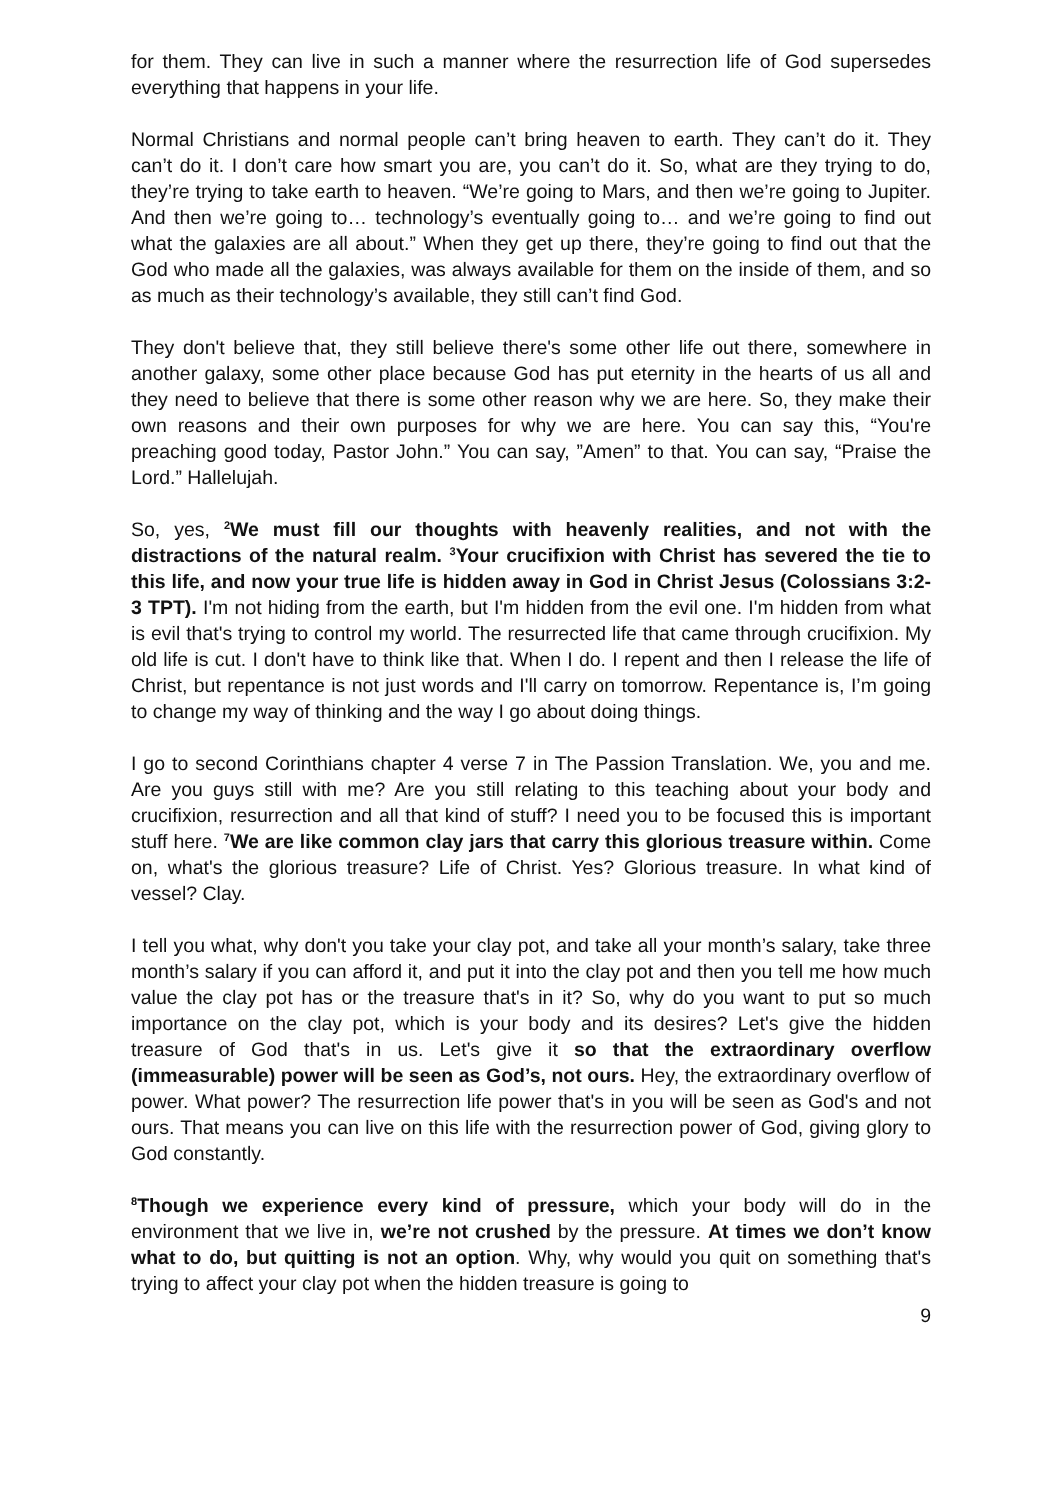for them. They can live in such a manner where the resurrection life of God supersedes everything that happens in your life.
Normal Christians and normal people can’t bring heaven to earth. They can’t do it. They can’t do it. I don’t care how smart you are, you can’t do it. So, what are they trying to do, they’re trying to take earth to heaven. “We’re going to Mars, and then we’re going to Jupiter. And then we’re going to… technology’s eventually going to… and we’re going to find out what the galaxies are all about.” When they get up there, they’re going to find out that the God who made all the galaxies, was always available for them on the inside of them, and so as much as their technology’s available, they still can’t find God.
They don't believe that, they still believe there's some other life out there, somewhere in another galaxy, some other place because God has put eternity in the hearts of us all and they need to believe that there is some other reason why we are here. So, they make their own reasons and their own purposes for why we are here. You can say this, “You're preaching good today, Pastor John.” You can say, ”Amen” to that. You can say, “Praise the Lord.” Hallelujah.
So, yes, <sup>2</sup>We must fill our thoughts with heavenly realities, and not with the distractions of the natural realm. <sup>3</sup>Your crucifixion with Christ has severed the tie to this life, and now your true life is hidden away in God in Christ Jesus (Colossians 3:2-3 TPT). I'm not hiding from the earth, but I'm hidden from the evil one. I'm hidden from what is evil that's trying to control my world. The resurrected life that came through crucifixion. My old life is cut. I don't have to think like that. When I do. I repent and then I release the life of Christ, but repentance is not just words and I'll carry on tomorrow. Repentance is, I’m going to change my way of thinking and the way I go about doing things.
I go to second Corinthians chapter 4 verse 7 in The Passion Translation. We, you and me. Are you guys still with me? Are you still relating to this teaching about your body and crucifixion, resurrection and all that kind of stuff? I need you to be focused this is important stuff here. <sup>7</sup>We are like common clay jars that carry this glorious treasure within. Come on, what's the glorious treasure? Life of Christ. Yes? Glorious treasure. In what kind of vessel? Clay.
I tell you what, why don't you take your clay pot, and take all your month’s salary, take three month’s salary if you can afford it, and put it into the clay pot and then you tell me how much value the clay pot has or the treasure that's in it? So, why do you want to put so much importance on the clay pot, which is your body and its desires? Let's give the hidden treasure of God that's in us. Let's give it so that the extraordinary overflow (immeasurable) power will be seen as God’s, not ours. Hey, the extraordinary overflow of power. What power? The resurrection life power that's in you will be seen as God's and not ours. That means you can live on this life with the resurrection power of God, giving glory to God constantly.
<sup>8</sup> Though we experience every kind of pressure, which your body will do in the environment that we live in, we’re not crushed by the pressure. At times we don’t know what to do, but quitting is not an option. Why, why would you quit on something that's trying to affect your clay pot when the hidden treasure is going to
9